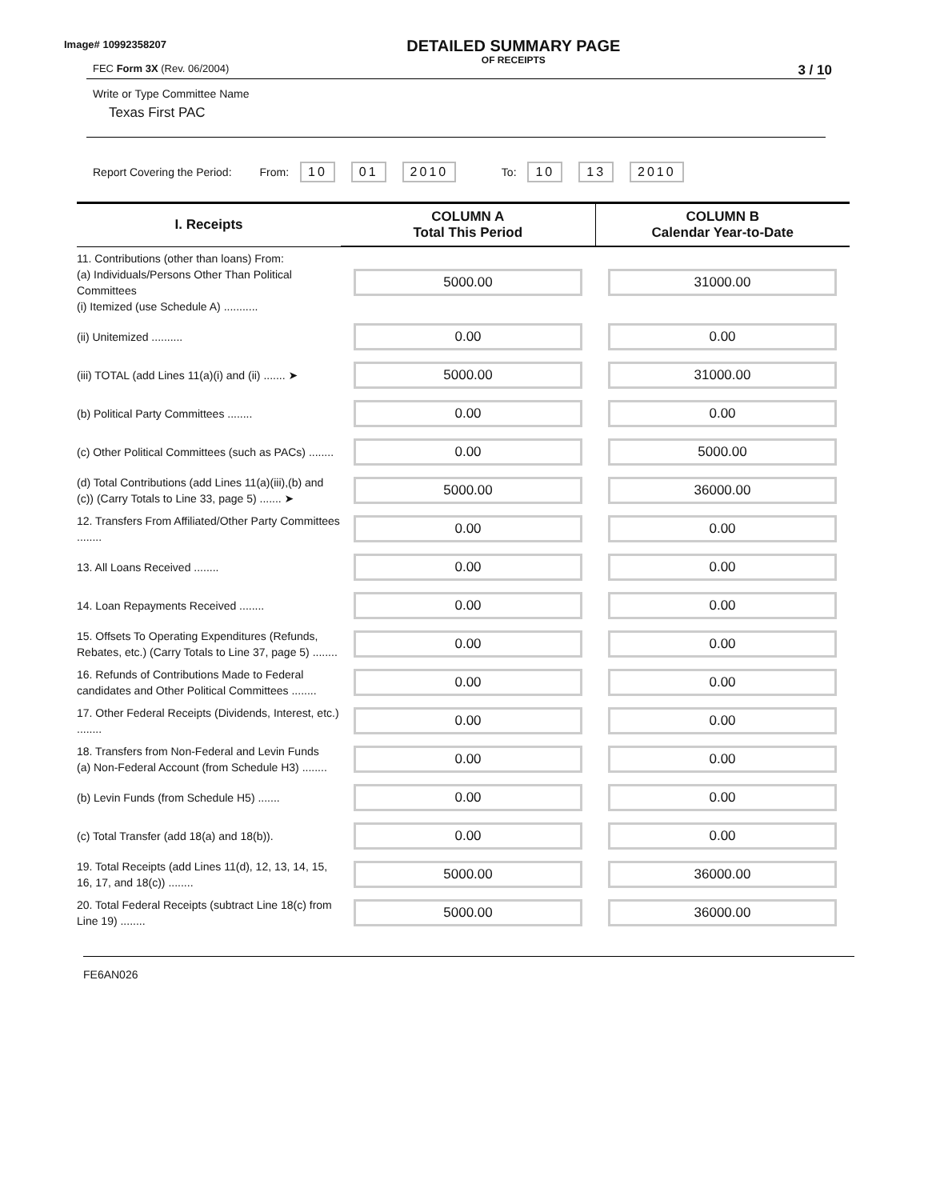Image# 10992358207
FEC Form 3X (Rev. 06/2004)
DETAILED SUMMARY PAGE
OF RECEIPTS
3 / 10
Write or Type Committee Name
Texas First PAC
Report Covering the Period: From: 10 01 2010 To: 10 13 2010
| I. Receipts | COLUMN A Total This Period | COLUMN B Calendar Year-to-Date |
| --- | --- | --- |
| 11. Contributions (other than loans) From: (a) Individuals/Persons Other Than Political Committees (i) Itemized (use Schedule A) ........... | 5000.00 | 31000.00 |
| (ii) Unitemized .......... | 0.00 | 0.00 |
| (iii) TOTAL (add Lines 11(a)(i) and (ii) ....... ➤ | 5000.00 | 31000.00 |
| (b) Political Party Committees ........ | 0.00 | 0.00 |
| (c) Other Political Committees (such as PACs) ........ | 0.00 | 5000.00 |
| (d) Total Contributions (add Lines 11(a)(iii),(b) and (c)) (Carry Totals to Line 33, page 5) ....... ➤ | 5000.00 | 36000.00 |
| 12. Transfers From Affiliated/Other Party Committees ........ | 0.00 | 0.00 |
| 13. All Loans Received ........ | 0.00 | 0.00 |
| 14. Loan Repayments Received ........ | 0.00 | 0.00 |
| 15. Offsets To Operating Expenditures (Refunds, Rebates, etc.) (Carry Totals to Line 37, page 5) ........ | 0.00 | 0.00 |
| 16. Refunds of Contributions Made to Federal candidates and Other Political Committees ........ | 0.00 | 0.00 |
| 17. Other Federal Receipts (Dividends, Interest, etc.) ........ | 0.00 | 0.00 |
| 18. Transfers from Non-Federal and Levin Funds (a) Non-Federal Account (from Schedule H3) ........ | 0.00 | 0.00 |
| (b) Levin Funds (from Schedule H5) ....... | 0.00 | 0.00 |
| (c) Total Transfer (add 18(a) and 18(b)). | 0.00 | 0.00 |
| 19. Total Receipts (add Lines 11(d), 12, 13, 14, 15, 16, 17, and 18(c)) ........ | 5000.00 | 36000.00 |
| 20. Total Federal Receipts (subtract Line 18(c) from Line 19) ........ | 5000.00 | 36000.00 |
FE6AN026